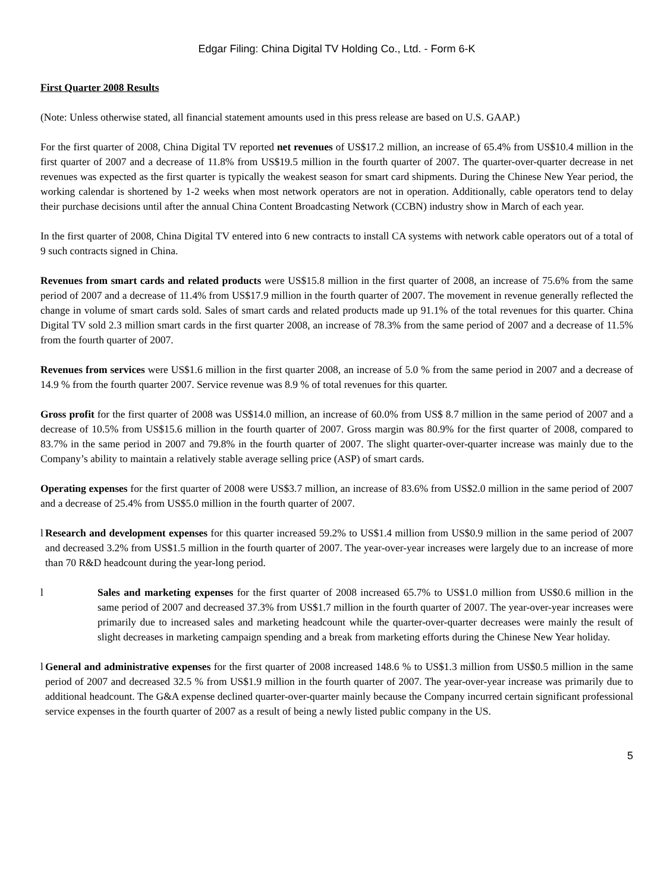Edgar Filing: China Digital TV Holding Co., Ltd. - Form 6-K
First Quarter 2008 Results
(Note: Unless otherwise stated, all financial statement amounts used in this press release are based on U.S. GAAP.)
For the first quarter of 2008, China Digital TV reported net revenues of US$17.2 million, an increase of 65.4% from US$10.4 million in the first quarter of 2007 and a decrease of 11.8% from US$19.5 million in the fourth quarter of 2007. The quarter-over-quarter decrease in net revenues was expected as the first quarter is typically the weakest season for smart card shipments. During the Chinese New Year period, the working calendar is shortened by 1-2 weeks when most network operators are not in operation. Additionally, cable operators tend to delay their purchase decisions until after the annual China Content Broadcasting Network (CCBN) industry show in March of each year.
In the first quarter of 2008, China Digital TV entered into 6 new contracts to install CA systems with network cable operators out of a total of 9 such contracts signed in China.
Revenues from smart cards and related products were US$15.8 million in the first quarter of 2008, an increase of 75.6% from the same period of 2007 and a decrease of 11.4% from US$17.9 million in the fourth quarter of 2007. The movement in revenue generally reflected the change in volume of smart cards sold. Sales of smart cards and related products made up 91.1% of the total revenues for this quarter. China Digital TV sold 2.3 million smart cards in the first quarter 2008, an increase of 78.3% from the same period of 2007 and a decrease of 11.5% from the fourth quarter of 2007.
Revenues from services were US$1.6 million in the first quarter 2008, an increase of 5.0 % from the same period in 2007 and a decrease of 14.9 % from the fourth quarter 2007. Service revenue was 8.9 % of total revenues for this quarter.
Gross profit for the first quarter of 2008 was US$14.0 million, an increase of 60.0% from US$ 8.7 million in the same period of 2007 and a decrease of 10.5% from US$15.6 million in the fourth quarter of 2007. Gross margin was 80.9% for the first quarter of 2008, compared to 83.7% in the same period in 2007 and 79.8% in the fourth quarter of 2007. The slight quarter-over-quarter increase was mainly due to the Company’s ability to maintain a relatively stable average selling price (ASP) of smart cards.
Operating expenses for the first quarter of 2008 were US$3.7 million, an increase of 83.6% from US$2.0 million in the same period of 2007 and a decrease of 25.4% from US$5.0 million in the fourth quarter of 2007.
l
Research and development expenses for this quarter increased 59.2% to US$1.4 million from US$0.9 million in the same period of 2007 and decreased 3.2% from US$1.5 million in the fourth quarter of 2007. The year-over-year increases were largely due to an increase of more than 70 R&D headcount during the year-long period.
l Sales and marketing expenses for the first quarter of 2008 increased 65.7% to US$1.0 million from US$0.6 million in the same period of 2007 and decreased 37.3% from US$1.7 million in the fourth quarter of 2007. The year-over-year increases were primarily due to increased sales and marketing headcount while the quarter-over-quarter decreases were mainly the result of slight decreases in marketing campaign spending and a break from marketing efforts during the Chinese New Year holiday.
l
General and administrative expenses for the first quarter of 2008 increased 148.6 % to US$1.3 million from US$0.5 million in the same period of 2007 and decreased 32.5 % from US$1.9 million in the fourth quarter of 2007. The year-over-year increase was primarily due to additional headcount. The G&A expense declined quarter-over-quarter mainly because the Company incurred certain significant professional service expenses in the fourth quarter of 2007 as a result of being a newly listed public company in the US.
5